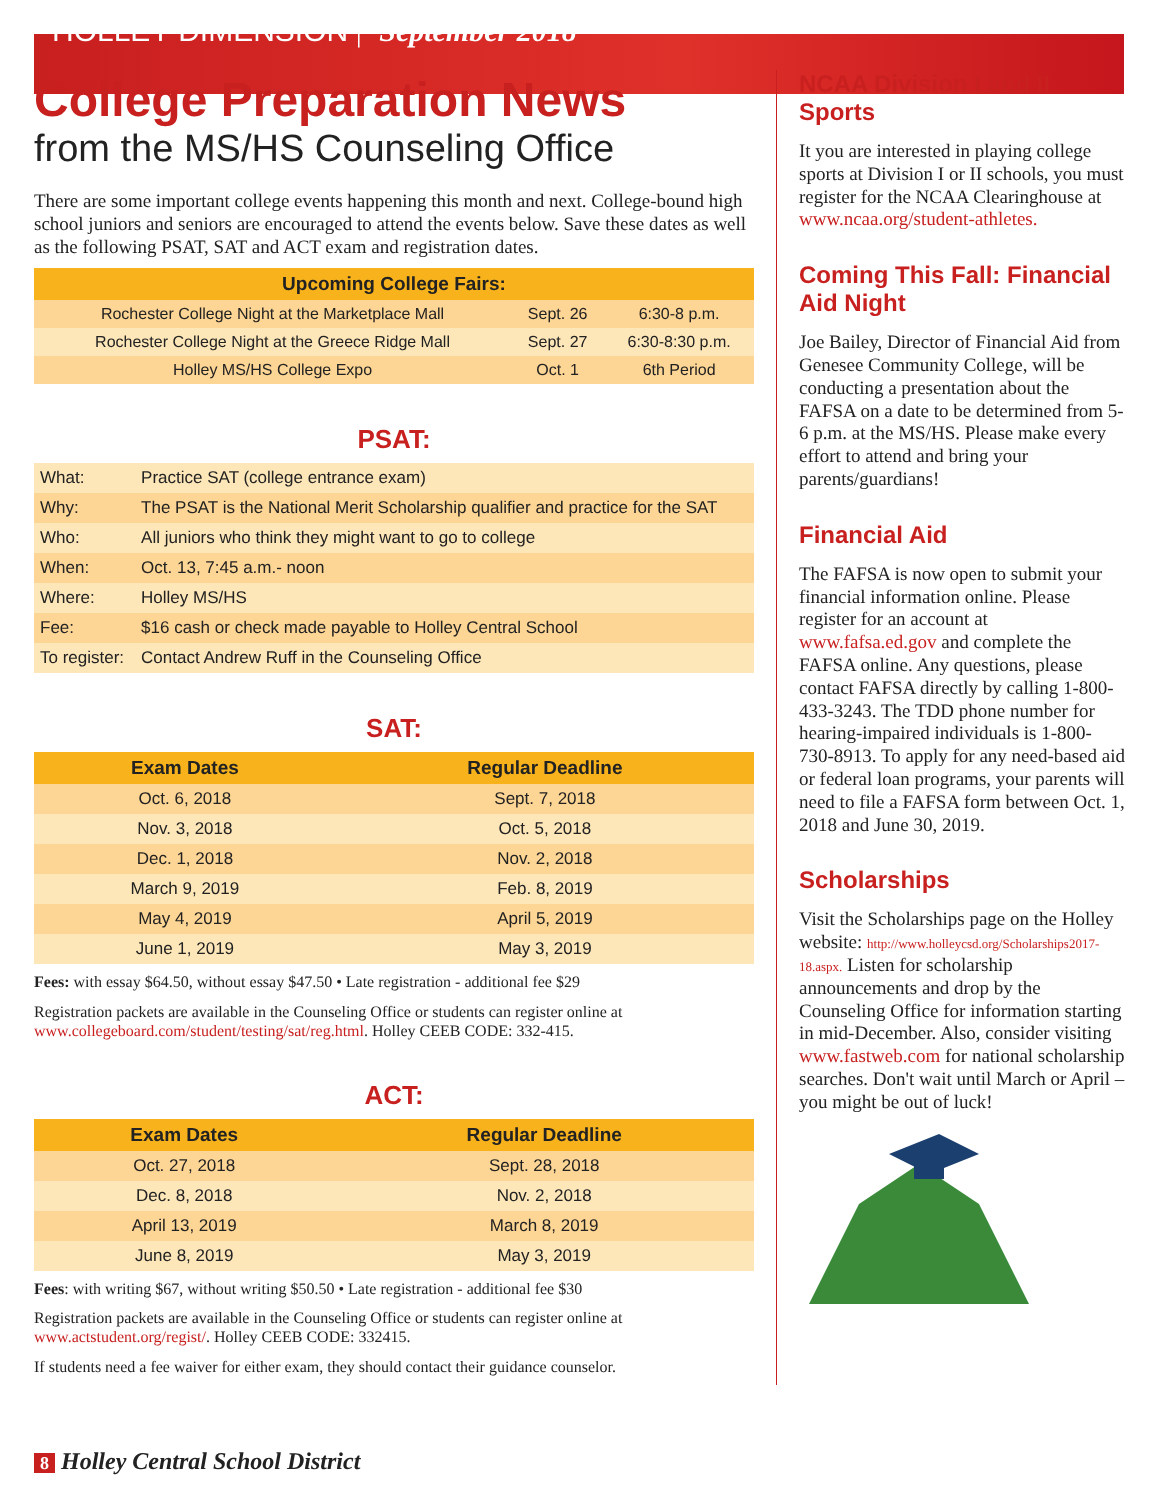HOLLEY DIMENSION | September 2018
College Preparation News
from the MS/HS Counseling Office
There are some important college events happening this month and next. College-bound high school juniors and seniors are encouraged to attend the events below. Save these dates as well as the following PSAT, SAT and ACT exam and registration dates.
| Upcoming College Fairs: | | |
| --- | --- | --- |
| Rochester College Night at the Marketplace Mall | Sept. 26 | 6:30-8 p.m. |
| Rochester College Night at the Greece Ridge Mall | Sept. 27 | 6:30-8:30 p.m. |
| Holley MS/HS College Expo | Oct. 1 | 6th Period |
PSAT:
| What: | Practice SAT (college entrance exam) |
| Why: | The PSAT is the National Merit Scholarship qualifier and practice for the SAT |
| Who: | All juniors who think they might want to go to college |
| When: | Oct. 13, 7:45 a.m.- noon |
| Where: | Holley MS/HS |
| Fee: | $16 cash or check made payable to Holley Central School |
| To register: | Contact Andrew Ruff in the Counseling Office |
SAT:
| Exam Dates | Regular Deadline |
| --- | --- |
| Oct. 6, 2018 | Sept. 7, 2018 |
| Nov. 3, 2018 | Oct. 5, 2018 |
| Dec. 1, 2018 | Nov. 2, 2018 |
| March 9, 2019 | Feb. 8, 2019 |
| May 4, 2019 | April 5, 2019 |
| June 1, 2019 | May 3, 2019 |
Fees: with essay $64.50, without essay $47.50 • Late registration - additional fee $29
Registration packets are available in the Counseling Office or students can register online at www.collegeboard.com/student/testing/sat/reg.html. Holley CEEB CODE: 332-415.
ACT:
| Exam Dates | Regular Deadline |
| --- | --- |
| Oct. 27, 2018 | Sept. 28, 2018 |
| Dec. 8, 2018 | Nov. 2, 2018 |
| April 13, 2019 | March 8, 2019 |
| June 8, 2019 | May 3, 2019 |
Fees: with writing $67, without writing $50.50 • Late registration - additional fee $30
Registration packets are available in the Counseling Office or students can register online at www.actstudent.org/regist/. Holley CEEB CODE: 332415.
If students need a fee waiver for either exam, they should contact their guidance counselor.
NCAA Division I and II Sports
It you are interested in playing college sports at Division I or II schools, you must register for the NCAA Clearinghouse at www.ncaa.org/student-athletes.
Coming This Fall: Financial Aid Night
Joe Bailey, Director of Financial Aid from Genesee Community College, will be conducting a presentation about the FAFSA on a date to be determined from 5-6 p.m. at the MS/HS. Please make every effort to attend and bring your parents/guardians!
Financial Aid
The FAFSA is now open to submit your financial information online. Please register for an account at www.fafsa.ed.gov and complete the FAFSA online. Any questions, please contact FAFSA directly by calling 1-800-433-3243. The TDD phone number for hearing-impaired individuals is 1-800-730-8913. To apply for any need-based aid or federal loan programs, your parents will need to file a FAFSA form between Oct. 1, 2018 and June 30, 2019.
Scholarships
Visit the Scholarships page on the Holley website: http://www.holleycsd.org/Scholarships2017-18.aspx. Listen for scholarship announcements and drop by the Counseling Office for information starting in mid-December. Also, consider visiting www.fastweb.com for national scholarship searches. Don't wait until March or April – you might be out of luck!
8 Holley Central School District